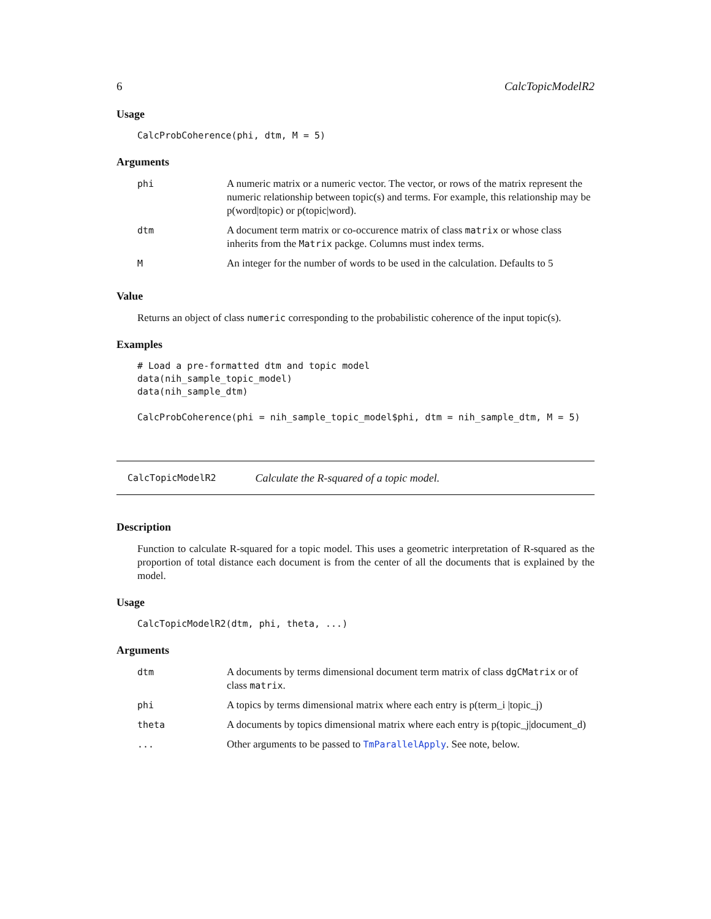6 CalcTopicModelR2
Usage
CalcProbCoherence(phi, dtm, M = 5)
Arguments
| phi | A numeric matrix or a numeric vector. The vector, or rows of the matrix represent the numeric relationship between topic(s) and terms. For example, this relationship may be p(word/topic) or p(topic/word). |
| dtm | A document term matrix or co-occurence matrix of class matrix or whose class inherits from the Matrix packge. Columns must index terms. |
| M | An integer for the number of words to be used in the calculation. Defaults to 5 |
Value
Returns an object of class numeric corresponding to the probabilistic coherence of the input topic(s).
Examples
# Load a pre-formatted dtm and topic model
data(nih_sample_topic_model)
data(nih_sample_dtm)

CalcProbCoherence(phi = nih_sample_topic_model$phi, dtm = nih_sample_dtm, M = 5)
CalcTopicModelR2 Calculate the R-squared of a topic model.
Description
Function to calculate R-squared for a topic model. This uses a geometric interpretation of R-squared as the proportion of total distance each document is from the center of all the documents that is explained by the model.
Usage
CalcTopicModelR2(dtm, phi, theta, ...)
Arguments
| dtm | A documents by terms dimensional document term matrix of class dgCMatrix or of class matrix . |
| phi | A topics by terms dimensional matrix where each entry is p(term_i /topic_j) |
| theta | A documents by topics dimensional matrix where each entry is p(topic_j/document_d) |
| ... | Other arguments to be passed to TmParallelApply . See note, below. |